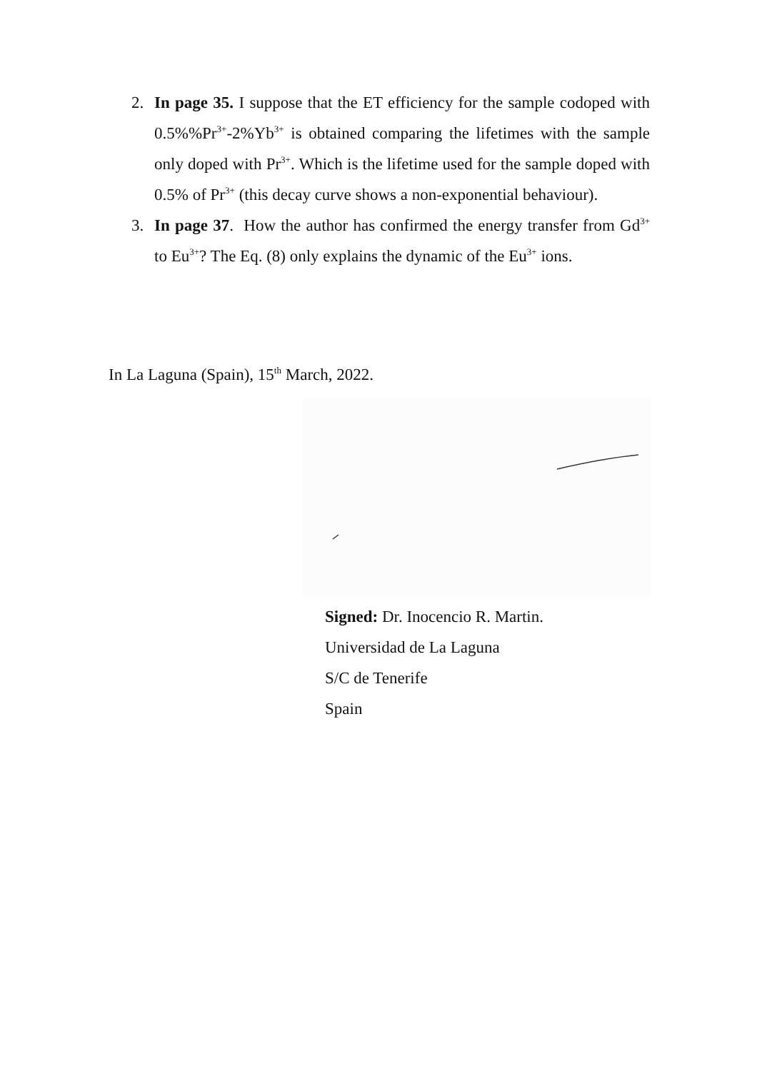2. In page 35. I suppose that the ET efficiency for the sample codoped with 0.5%%Pr<sup>3+</sup>-2%Yb<sup>3+</sup> is obtained comparing the lifetimes with the sample only doped with Pr<sup>3+</sup>. Which is the lifetime used for the sample doped with 0.5% of Pr<sup>3+</sup> (this decay curve shows a non-exponential behaviour).
3. In page 37. How the author has confirmed the energy transfer from Gd<sup>3+</sup> to Eu<sup>3+</sup>? The Eq. (8) only explains the dynamic of the Eu<sup>3+</sup> ions.
In La Laguna (Spain), 15<sup>th</sup> March, 2022.
Signed: Dr. Inocencio R. Martin.
Universidad de La Laguna
S/C de Tenerife
Spain